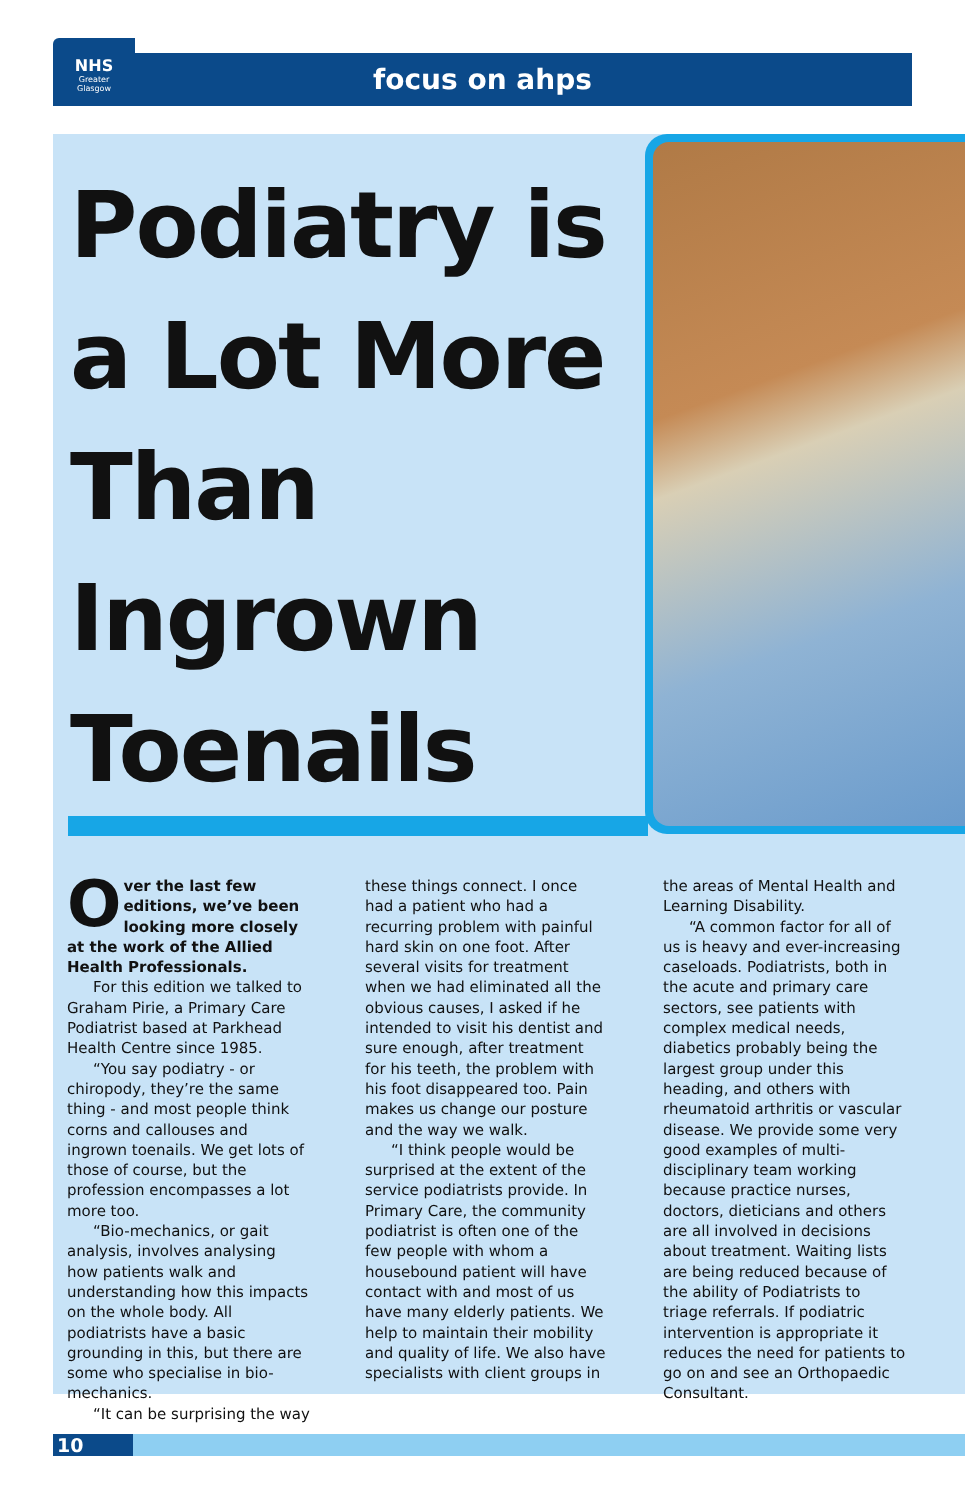focus on ahps
NHS
Greater
Glasgow
Podiatry is a Lot More Than Ingrown Toenails
Over the last few editions, we’ve been looking more closely at the work of the Allied Health Professionals.
For this edition we talked to Graham Pirie, a Primary Care Podiatrist based at Parkhead Health Centre since 1985.
“You say podiatry - or chiropody, they’re the same thing - and most people think corns and callouses and ingrown toenails. We get lots of those of course, but the profession encompasses a lot more too.
“Bio-mechanics, or gait analysis, involves analysing how patients walk and understanding how this impacts on the whole body. All podiatrists have a basic grounding in this, but there are some who specialise in bio-mechanics.
“It can be surprising the way
these things connect. I once had a patient who had a recurring problem with painful hard skin on one foot. After several visits for treatment when we had eliminated all the obvious causes, I asked if he intended to visit his dentist and sure enough, after treatment for his teeth, the problem with his foot disappeared too. Pain makes us change our posture and the way we walk.
“I think people would be surprised at the extent of the service podiatrists provide. In Primary Care, the community podiatrist is often one of the few people with whom a housebound patient will have contact with and most of us have many elderly patients. We help to maintain their mobility and quality of life. We also have specialists with client groups in
the areas of Mental Health and Learning Disability.
“A common factor for all of us is heavy and ever-increasing caseloads. Podiatrists, both in the acute and primary care sectors, see patients with complex medical needs, diabetics probably being the largest group under this heading, and others with rheumatoid arthritis or vascular disease. We provide some very good examples of multi-disciplinary team working because practice nurses, doctors, dieticians and others are all involved in decisions about treatment. Waiting lists are being reduced because of the ability of Podiatrists to triage referrals. If podiatric intervention is appropriate it reduces the need for patients to go on and see an Orthopaedic Consultant.
10